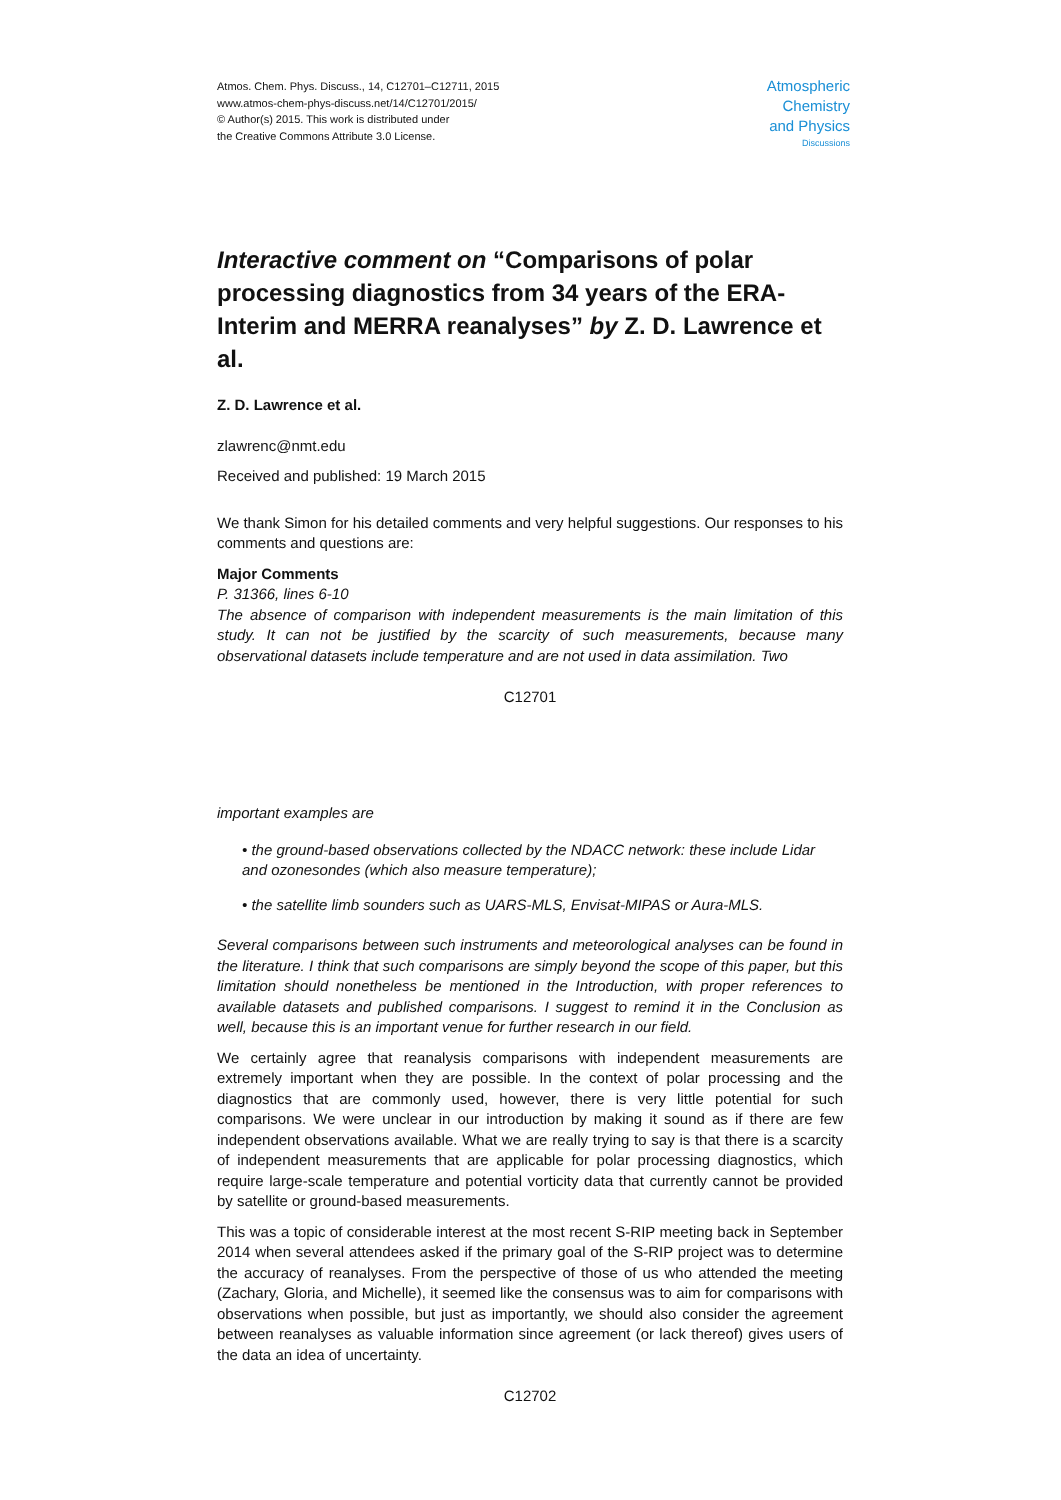Atmos. Chem. Phys. Discuss., 14, C12701–C12711, 2015
www.atmos-chem-phys-discuss.net/14/C12701/2015/
© Author(s) 2015. This work is distributed under
the Creative Commons Attribute 3.0 License.
Atmospheric
Chemistry
and Physics
Discussions
Interactive comment on “Comparisons of polar processing diagnostics from 34 years of the ERA-Interim and MERRA reanalyses” by Z. D. Lawrence et al.
Z. D. Lawrence et al.
zlawrenc@nmt.edu
Received and published: 19 March 2015
We thank Simon for his detailed comments and very helpful suggestions. Our responses to his comments and questions are:
Major Comments
P. 31366, lines 6-10
The absence of comparison with independent measurements is the main limitation of this study. It can not be justified by the scarcity of such measurements, because many observational datasets include temperature and are not used in data assimilation. Two
C12701
important examples are
• the ground-based observations collected by the NDACC network: these include Lidar and ozonesondes (which also measure temperature);
• the satellite limb sounders such as UARS-MLS, Envisat-MIPAS or Aura-MLS.
Several comparisons between such instruments and meteorological analyses can be found in the literature. I think that such comparisons are simply beyond the scope of this paper, but this limitation should nonetheless be mentioned in the Introduction, with proper references to available datasets and published comparisons. I suggest to remind it in the Conclusion as well, because this is an important venue for further research in our field.
We certainly agree that reanalysis comparisons with independent measurements are extremely important when they are possible. In the context of polar processing and the diagnostics that are commonly used, however, there is very little potential for such comparisons. We were unclear in our introduction by making it sound as if there are few independent observations available. What we are really trying to say is that there is a scarcity of independent measurements that are applicable for polar processing diagnostics, which require large-scale temperature and potential vorticity data that currently cannot be provided by satellite or ground-based measurements.
This was a topic of considerable interest at the most recent S-RIP meeting back in September 2014 when several attendees asked if the primary goal of the S-RIP project was to determine the accuracy of reanalyses. From the perspective of those of us who attended the meeting (Zachary, Gloria, and Michelle), it seemed like the consensus was to aim for comparisons with observations when possible, but just as importantly, we should also consider the agreement between reanalyses as valuable information since agreement (or lack thereof) gives users of the data an idea of uncertainty.
C12702